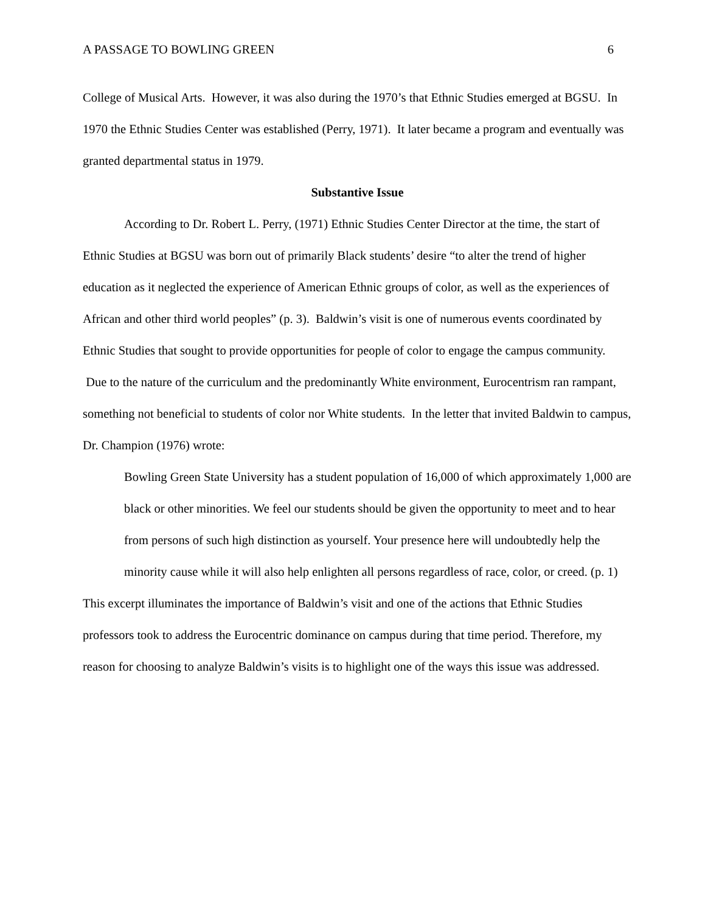A PASSAGE TO BOWLING GREEN 6
College of Musical Arts. However, it was also during the 1970’s that Ethnic Studies emerged at BGSU. In 1970 the Ethnic Studies Center was established (Perry, 1971). It later became a program and eventually was granted departmental status in 1979.
Substantive Issue
According to Dr. Robert L. Perry, (1971) Ethnic Studies Center Director at the time, the start of Ethnic Studies at BGSU was born out of primarily Black students’ desire “to alter the trend of higher education as it neglected the experience of American Ethnic groups of color, as well as the experiences of African and other third world peoples” (p. 3). Baldwin’s visit is one of numerous events coordinated by Ethnic Studies that sought to provide opportunities for people of color to engage the campus community. Due to the nature of the curriculum and the predominantly White environment, Eurocentrism ran rampant, something not beneficial to students of color nor White students. In the letter that invited Baldwin to campus, Dr. Champion (1976) wrote:
Bowling Green State University has a student population of 16,000 of which approximately 1,000 are black or other minorities. We feel our students should be given the opportunity to meet and to hear from persons of such high distinction as yourself. Your presence here will undoubtedly help the minority cause while it will also help enlighten all persons regardless of race, color, or creed. (p. 1)
This excerpt illuminates the importance of Baldwin’s visit and one of the actions that Ethnic Studies professors took to address the Eurocentric dominance on campus during that time period. Therefore, my reason for choosing to analyze Baldwin’s visits is to highlight one of the ways this issue was addressed.